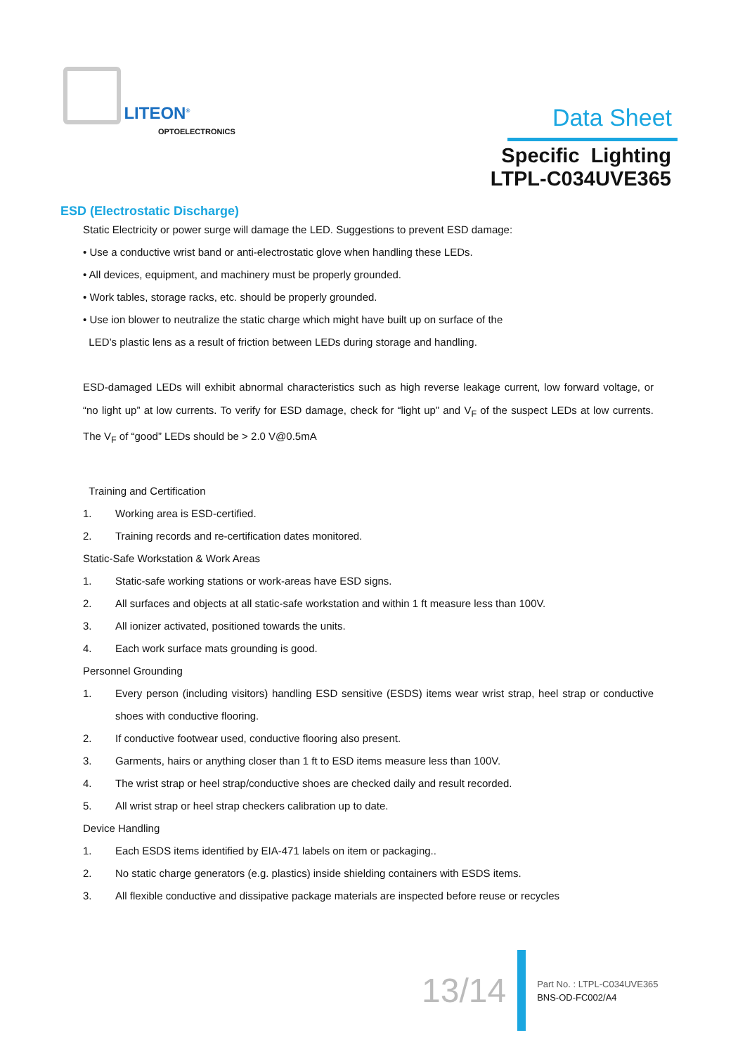LITEON<sup>®</sup>
OPTOELECTRONICS
Data Sheet
Specific Lighting
LTPL-C034UVE365
ESD (Electrostatic Discharge)
Static Electricity or power surge will damage the LED. Suggestions to prevent ESD damage:
• Use a conductive wrist band or anti-electrostatic glove when handling these LEDs.
• All devices, equipment, and machinery must be properly grounded.
• Work tables, storage racks, etc. should be properly grounded.
• Use ion blower to neutralize the static charge which might have built up on surface of the
LED’s plastic lens as a result of friction between LEDs during storage and handling.
ESD-damaged LEDs will exhibit abnormal characteristics such as high reverse leakage current, low forward voltage, or “no light up” at low currents. To verify for ESD damage, check for “light up” and V<sub>F</sub> of the suspect LEDs at low currents. The V<sub>F</sub> of “good” LEDs should be > 2.0 V@0.5mA
Training and Certification
1. Working area is ESD-certified.
2. Training records and re-certification dates monitored.
Static-Safe Workstation & Work Areas
1. Static-safe working stations or work-areas have ESD signs.
2. All surfaces and objects at all static-safe workstation and within 1 ft measure less than 100V.
3. All ionizer activated, positioned towards the units.
4. Each work surface mats grounding is good.
Personnel Grounding
1. Every person (including visitors) handling ESD sensitive (ESDS) items wear wrist strap, heel strap or conductive shoes with conductive flooring.
2. If conductive footwear used, conductive flooring also present.
3. Garments, hairs or anything closer than 1 ft to ESD items measure less than 100V.
4. The wrist strap or heel strap/conductive shoes are checked daily and result recorded.
5. All wrist strap or heel strap checkers calibration up to date.
Device Handling
1. Each ESDS items identified by EIA-471 labels on item or packaging..
2. No static charge generators (e.g. plastics) inside shielding containers with ESDS items.
3. All flexible conductive and dissipative package materials are inspected before reuse or recycles
13/14
Part No. : LTPL-C034UVE365
BNS-OD-FC002/A4